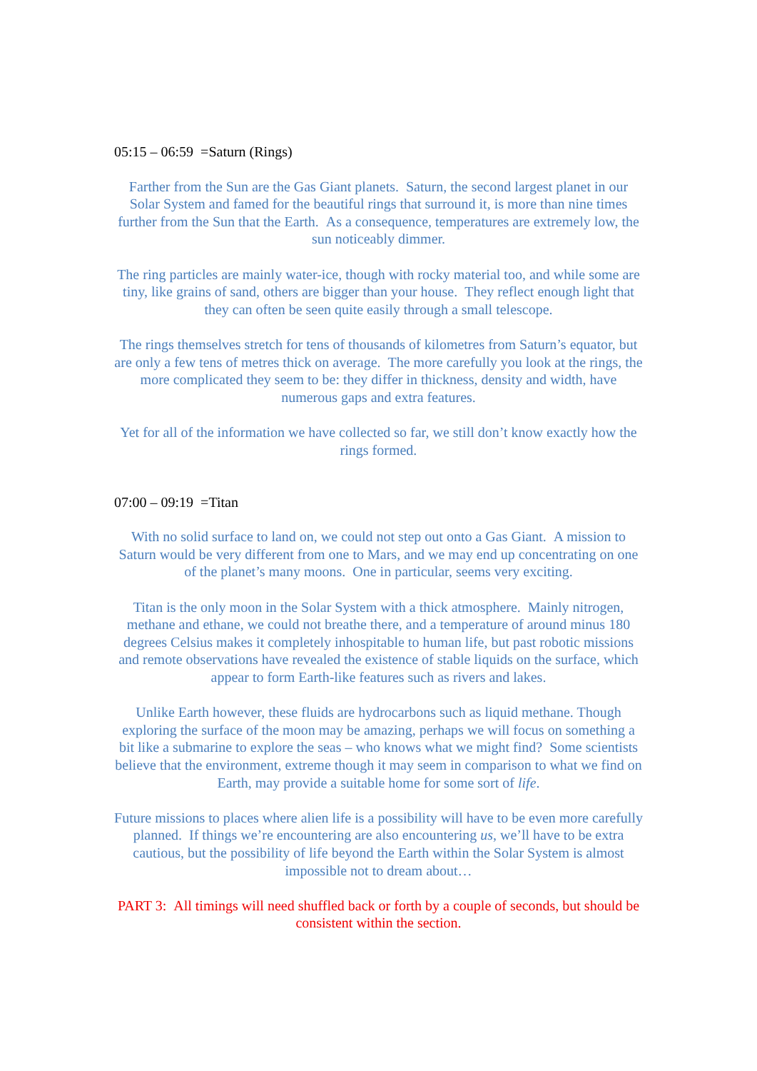05:15 – 06:59 =Saturn (Rings)
Farther from the Sun are the Gas Giant planets. Saturn, the second largest planet in our Solar System and famed for the beautiful rings that surround it, is more than nine times further from the Sun that the Earth. As a consequence, temperatures are extremely low, the sun noticeably dimmer.
The ring particles are mainly water-ice, though with rocky material too, and while some are tiny, like grains of sand, others are bigger than your house. They reflect enough light that they can often be seen quite easily through a small telescope.
The rings themselves stretch for tens of thousands of kilometres from Saturn’s equator, but are only a few tens of metres thick on average. The more carefully you look at the rings, the more complicated they seem to be: they differ in thickness, density and width, have numerous gaps and extra features.
Yet for all of the information we have collected so far, we still don’t know exactly how the rings formed.
07:00 – 09:19 =Titan
With no solid surface to land on, we could not step out onto a Gas Giant. A mission to Saturn would be very different from one to Mars, and we may end up concentrating on one of the planet’s many moons. One in particular, seems very exciting.
Titan is the only moon in the Solar System with a thick atmosphere. Mainly nitrogen, methane and ethane, we could not breathe there, and a temperature of around minus 180 degrees Celsius makes it completely inhospitable to human life, but past robotic missions and remote observations have revealed the existence of stable liquids on the surface, which appear to form Earth-like features such as rivers and lakes.
Unlike Earth however, these fluids are hydrocarbons such as liquid methane. Though exploring the surface of the moon may be amazing, perhaps we will focus on something a bit like a submarine to explore the seas – who knows what we might find? Some scientists believe that the environment, extreme though it may seem in comparison to what we find on Earth, may provide a suitable home for some sort of life.
Future missions to places where alien life is a possibility will have to be even more carefully planned. If things we’re encountering are also encountering us, we’ll have to be extra cautious, but the possibility of life beyond the Earth within the Solar System is almost impossible not to dream about…
PART 3: All timings will need shuffled back or forth by a couple of seconds, but should be consistent within the section.